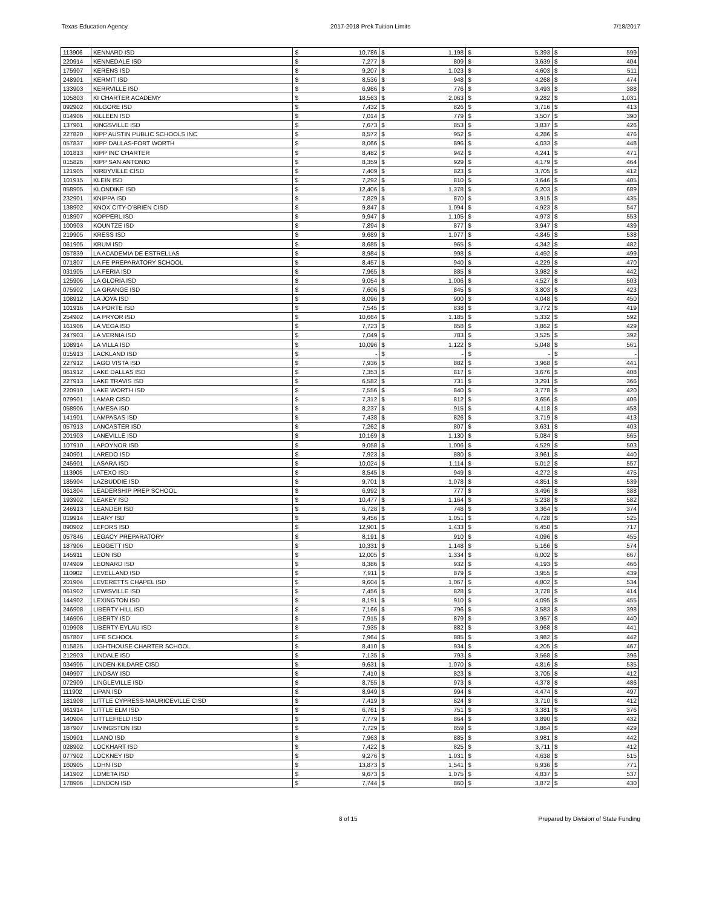Texas Education Agency 2017-2018 Prek Tuition Limits 7/18/2017
| 113906 | KENNARD ISD | $ | 10,786 | $ | 1,198 | $ | 5,393 | $ | 599 |
| 220914 | KENNEDALE ISD | $ | 7,277 | $ | 809 | $ | 3,639 | $ | 404 |
| 175907 | KERENS ISD | $ | 9,207 | $ | 1,023 | $ | 4,603 | $ | 511 |
| 248901 | KERMIT ISD | $ | 8,536 | $ | 948 | $ | 4,268 | $ | 474 |
| 133903 | KERRVILLE ISD | $ | 6,986 | $ | 776 | $ | 3,493 | $ | 388 |
| 105803 | KI CHARTER ACADEMY | $ | 18,563 | $ | 2,063 | $ | 9,282 | $ | 1,031 |
| 092902 | KILGORE ISD | $ | 7,432 | $ | 826 | $ | 3,716 | $ | 413 |
| 014906 | KILLEEN ISD | $ | 7,014 | $ | 779 | $ | 3,507 | $ | 390 |
| 137901 | KINGSVILLE ISD | $ | 7,673 | $ | 853 | $ | 3,837 | $ | 426 |
| 227820 | KIPP AUSTIN PUBLIC SCHOOLS INC | $ | 8,572 | $ | 952 | $ | 4,286 | $ | 476 |
| 057837 | KIPP DALLAS-FORT WORTH | $ | 8,066 | $ | 896 | $ | 4,033 | $ | 448 |
| 101813 | KIPP INC CHARTER | $ | 8,482 | $ | 942 | $ | 4,241 | $ | 471 |
| 015826 | KIPP SAN ANTONIO | $ | 8,359 | $ | 929 | $ | 4,179 | $ | 464 |
| 121905 | KIRBYVILLE CISD | $ | 7,409 | $ | 823 | $ | 3,705 | $ | 412 |
| 101915 | KLEIN ISD | $ | 7,292 | $ | 810 | $ | 3,646 | $ | 405 |
| 058905 | KLONDIKE ISD | $ | 12,406 | $ | 1,378 | $ | 6,203 | $ | 689 |
| 232901 | KNIPPA ISD | $ | 7,829 | $ | 870 | $ | 3,915 | $ | 435 |
| 138902 | KNOX CITY-O'BRIEN CISD | $ | 9,847 | $ | 1,094 | $ | 4,923 | $ | 547 |
| 018907 | KOPPERL ISD | $ | 9,947 | $ | 1,105 | $ | 4,973 | $ | 553 |
| 100903 | KOUNTZE ISD | $ | 7,894 | $ | 877 | $ | 3,947 | $ | 439 |
| 219905 | KRESS ISD | $ | 9,689 | $ | 1,077 | $ | 4,845 | $ | 538 |
| 061905 | KRUM ISD | $ | 8,685 | $ | 965 | $ | 4,342 | $ | 482 |
| 057839 | LA ACADEMIA DE ESTRELLAS | $ | 8,984 | $ | 998 | $ | 4,492 | $ | 499 |
| 071807 | LA FE PREPARATORY SCHOOL | $ | 8,457 | $ | 940 | $ | 4,229 | $ | 470 |
| 031905 | LA FERIA ISD | $ | 7,965 | $ | 885 | $ | 3,982 | $ | 442 |
| 125906 | LA GLORIA ISD | $ | 9,054 | $ | 1,006 | $ | 4,527 | $ | 503 |
| 075902 | LA GRANGE ISD | $ | 7,606 | $ | 845 | $ | 3,803 | $ | 423 |
| 108912 | LA JOYA ISD | $ | 8,096 | $ | 900 | $ | 4,048 | $ | 450 |
| 101916 | LA PORTE ISD | $ | 7,545 | $ | 838 | $ | 3,772 | $ | 419 |
| 254902 | LA PRYOR ISD | $ | 10,664 | $ | 1,185 | $ | 5,332 | $ | 592 |
| 161906 | LA VEGA ISD | $ | 7,723 | $ | 858 | $ | 3,862 | $ | 429 |
| 247903 | LA VERNIA ISD | $ | 7,049 | $ | 783 | $ | 3,525 | $ | 392 |
| 108914 | LA VILLA ISD | $ | 10,096 | $ | 1,122 | $ | 5,048 | $ | 561 |
| 015913 | LACKLAND ISD | $ | - | $ | - | $ | - | $ | - |
| 227912 | LAGO VISTA ISD | $ | 7,936 | $ | 882 | $ | 3,968 | $ | 441 |
| 061912 | LAKE DALLAS ISD | $ | 7,353 | $ | 817 | $ | 3,676 | $ | 408 |
| 227913 | LAKE TRAVIS ISD | $ | 6,582 | $ | 731 | $ | 3,291 | $ | 366 |
| 220910 | LAKE WORTH ISD | $ | 7,556 | $ | 840 | $ | 3,778 | $ | 420 |
| 079901 | LAMAR CISD | $ | 7,312 | $ | 812 | $ | 3,656 | $ | 406 |
| 058906 | LAMESA ISD | $ | 8,237 | $ | 915 | $ | 4,118 | $ | 458 |
| 141901 | LAMPASAS ISD | $ | 7,438 | $ | 826 | $ | 3,719 | $ | 413 |
| 057913 | LANCASTER ISD | $ | 7,262 | $ | 807 | $ | 3,631 | $ | 403 |
| 201903 | LANEVILLE ISD | $ | 10,169 | $ | 1,130 | $ | 5,084 | $ | 565 |
| 107910 | LAPOYNOR ISD | $ | 9,058 | $ | 1,006 | $ | 4,529 | $ | 503 |
| 240901 | LAREDO ISD | $ | 7,923 | $ | 880 | $ | 3,961 | $ | 440 |
| 245901 | LASARA ISD | $ | 10,024 | $ | 1,114 | $ | 5,012 | $ | 557 |
| 113905 | LATEXO ISD | $ | 8,545 | $ | 949 | $ | 4,272 | $ | 475 |
| 185904 | LAZBUDDIE ISD | $ | 9,701 | $ | 1,078 | $ | 4,851 | $ | 539 |
| 061804 | LEADERSHIP PREP SCHOOL | $ | 6,992 | $ | 777 | $ | 3,496 | $ | 388 |
| 193902 | LEAKEY ISD | $ | 10,477 | $ | 1,164 | $ | 5,238 | $ | 582 |
| 246913 | LEANDER ISD | $ | 6,728 | $ | 748 | $ | 3,364 | $ | 374 |
| 019914 | LEARY ISD | $ | 9,456 | $ | 1,051 | $ | 4,728 | $ | 525 |
| 090902 | LEFORS ISD | $ | 12,901 | $ | 1,433 | $ | 6,450 | $ | 717 |
| 057846 | LEGACY PREPARATORY | $ | 8,191 | $ | 910 | $ | 4,096 | $ | 455 |
| 187906 | LEGGETT ISD | $ | 10,331 | $ | 1,148 | $ | 5,166 | $ | 574 |
| 145911 | LEON ISD | $ | 12,005 | $ | 1,334 | $ | 6,002 | $ | 667 |
| 074909 | LEONARD ISD | $ | 8,386 | $ | 932 | $ | 4,193 | $ | 466 |
| 110902 | LEVELLAND ISD | $ | 7,911 | $ | 879 | $ | 3,955 | $ | 439 |
| 201904 | LEVERETTS CHAPEL ISD | $ | 9,604 | $ | 1,067 | $ | 4,802 | $ | 534 |
| 061902 | LEWISVILLE ISD | $ | 7,456 | $ | 828 | $ | 3,728 | $ | 414 |
| 144902 | LEXINGTON ISD | $ | 8,191 | $ | 910 | $ | 4,095 | $ | 455 |
| 246908 | LIBERTY HILL ISD | $ | 7,166 | $ | 796 | $ | 3,583 | $ | 398 |
| 146906 | LIBERTY ISD | $ | 7,915 | $ | 879 | $ | 3,957 | $ | 440 |
| 019908 | LIBERTY-EYLAU ISD | $ | 7,935 | $ | 882 | $ | 3,968 | $ | 441 |
| 057807 | LIFE SCHOOL | $ | 7,964 | $ | 885 | $ | 3,982 | $ | 442 |
| 015825 | LIGHTHOUSE CHARTER SCHOOL | $ | 8,410 | $ | 934 | $ | 4,205 | $ | 467 |
| 212903 | LINDALE ISD | $ | 7,135 | $ | 793 | $ | 3,568 | $ | 396 |
| 034905 | LINDEN-KILDARE CISD | $ | 9,631 | $ | 1,070 | $ | 4,816 | $ | 535 |
| 049907 | LINDSAY ISD | $ | 7,410 | $ | 823 | $ | 3,705 | $ | 412 |
| 072909 | LINGLEVILLE ISD | $ | 8,755 | $ | 973 | $ | 4,378 | $ | 486 |
| 111902 | LIPAN ISD | $ | 8,949 | $ | 994 | $ | 4,474 | $ | 497 |
| 181908 | LITTLE CYPRESS-MAURICEVILLE CISD | $ | 7,419 | $ | 824 | $ | 3,710 | $ | 412 |
| 061914 | LITTLE ELM ISD | $ | 6,761 | $ | 751 | $ | 3,381 | $ | 376 |
| 140904 | LITTLEFIELD ISD | $ | 7,779 | $ | 864 | $ | 3,890 | $ | 432 |
| 187907 | LIVINGSTON ISD | $ | 7,729 | $ | 859 | $ | 3,864 | $ | 429 |
| 150901 | LLANO ISD | $ | 7,963 | $ | 885 | $ | 3,981 | $ | 442 |
| 028902 | LOCKHART ISD | $ | 7,422 | $ | 825 | $ | 3,711 | $ | 412 |
| 077902 | LOCKNEY ISD | $ | 9,276 | $ | 1,031 | $ | 4,638 | $ | 515 |
| 160905 | LOHN ISD | $ | 13,873 | $ | 1,541 | $ | 6,936 | $ | 771 |
| 141902 | LOMETA ISD | $ | 9,673 | $ | 1,075 | $ | 4,837 | $ | 537 |
| 178906 | LONDON ISD | $ | 7,744 | $ | 860 | $ | 3,872 | $ | 430 |
8 of 15 Prepared by Division of State Funding